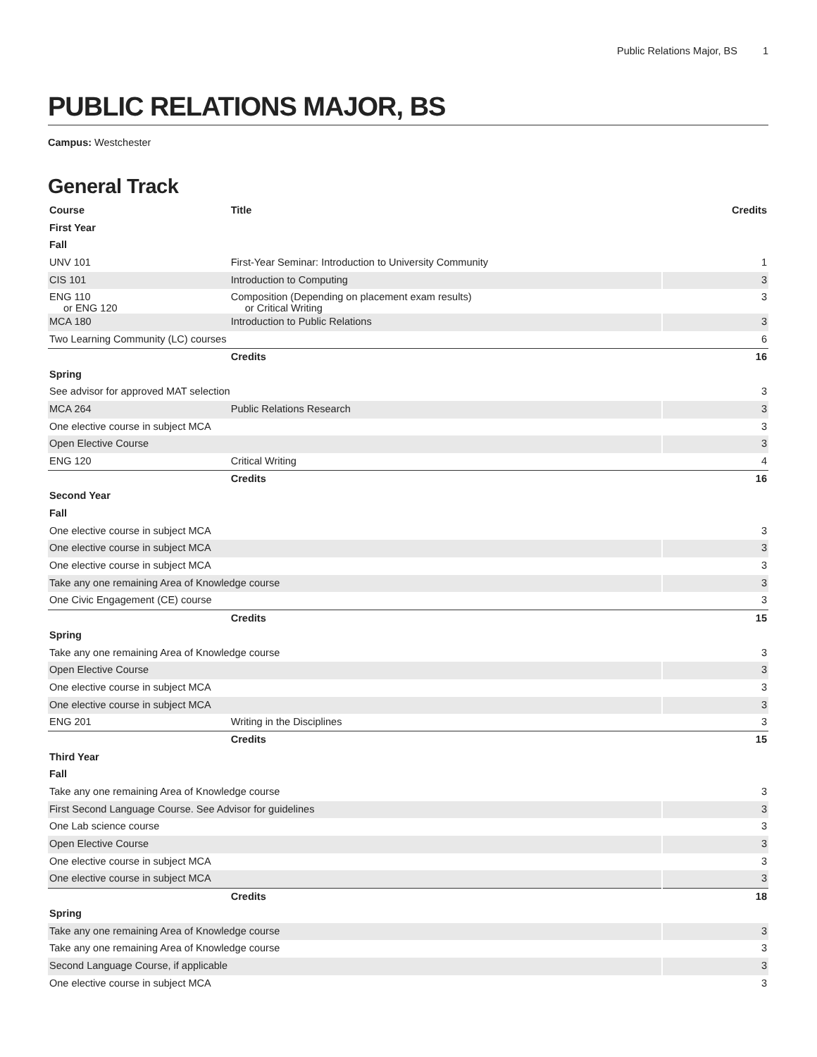Public Relations Major, BS 1
PUBLIC RELATIONS MAJOR, BS
Campus: Westchester
General Track
| Course | Title | Credits |
| --- | --- | --- |
| First Year | | |
| Fall | | |
| UNV 101 | First-Year Seminar: Introduction to University Community | 1 |
| CIS 101 | Introduction to Computing | 3 |
| ENG 110 or ENG 120 | Composition (Depending on placement exam results) or Critical Writing | 3 |
| MCA 180 | Introduction to Public Relations | 3 |
| Two Learning Community (LC) courses | | 6 |
| | Credits | 16 |
| Spring | | |
| See advisor for approved MAT selection | | 3 |
| MCA 264 | Public Relations Research | 3 |
| One elective course in subject MCA | | 3 |
| Open Elective Course | | 3 |
| ENG 120 | Critical Writing | 4 |
| | Credits | 16 |
| Second Year | | |
| Fall | | |
| One elective course in subject MCA | | 3 |
| One elective course in subject MCA | | 3 |
| One elective course in subject MCA | | 3 |
| Take any one remaining Area of Knowledge course | | 3 |
| One Civic Engagement (CE) course | | 3 |
| | Credits | 15 |
| Spring | | |
| Take any one remaining Area of Knowledge course | | 3 |
| Open Elective Course | | 3 |
| One elective course in subject MCA | | 3 |
| One elective course in subject MCA | | 3 |
| ENG 201 | Writing in the Disciplines | 3 |
| | Credits | 15 |
| Third Year | | |
| Fall | | |
| Take any one remaining Area of Knowledge course | | 3 |
| First Second Language Course. See Advisor for guidelines | | 3 |
| One Lab science course | | 3 |
| Open Elective Course | | 3 |
| One elective course in subject MCA | | 3 |
| One elective course in subject MCA | | 3 |
| | Credits | 18 |
| Spring | | |
| Take any one remaining Area of Knowledge course | | 3 |
| Take any one remaining Area of Knowledge course | | 3 |
| Second Language Course, if applicable | | 3 |
| One elective course in subject MCA | | 3 |